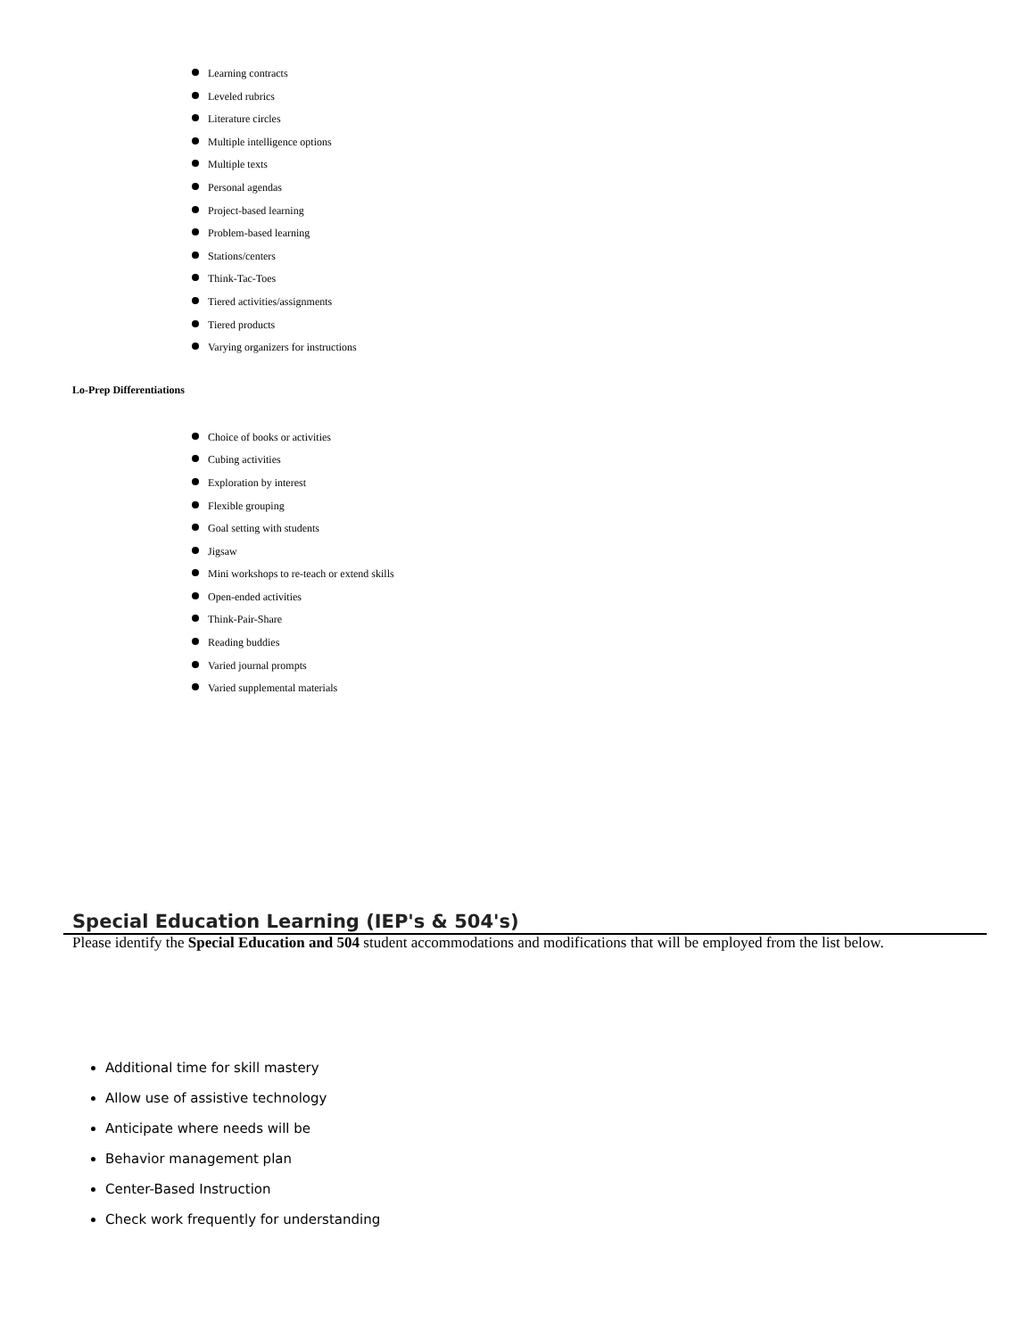Learning contracts
Leveled rubrics
Literature circles
Multiple intelligence options
Multiple texts
Personal agendas
Project-based learning
Problem-based learning
Stations/centers
Think-Tac-Toes
Tiered activities/assignments
Tiered products
Varying organizers for instructions
Lo-Prep Differentiations
Choice of books or activities
Cubing activities
Exploration by interest
Flexible grouping
Goal setting with students
Jigsaw
Mini workshops to re-teach or extend skills
Open-ended activities
Think-Pair-Share
Reading buddies
Varied journal prompts
Varied supplemental materials
Special Education Learning (IEP's & 504's)
Please identify the Special Education and 504 student accommodations and modifications that will be employed from the list below.
Additional time for skill mastery
Allow use of assistive technology
Anticipate where needs will be
Behavior management plan
Center-Based Instruction
Check work frequently for understanding